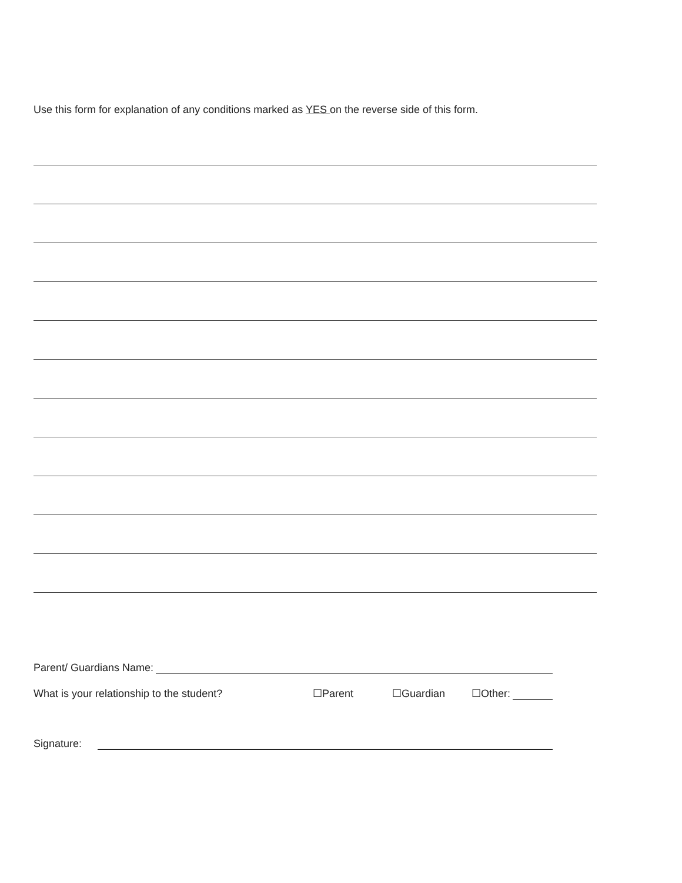Use this form for explanation of any conditions marked as YES on the reverse side of this form.
Parent/ Guardians Name:
What is your relationship to the student? ☐Parent ☐Guardian ☐Other:
Signature: